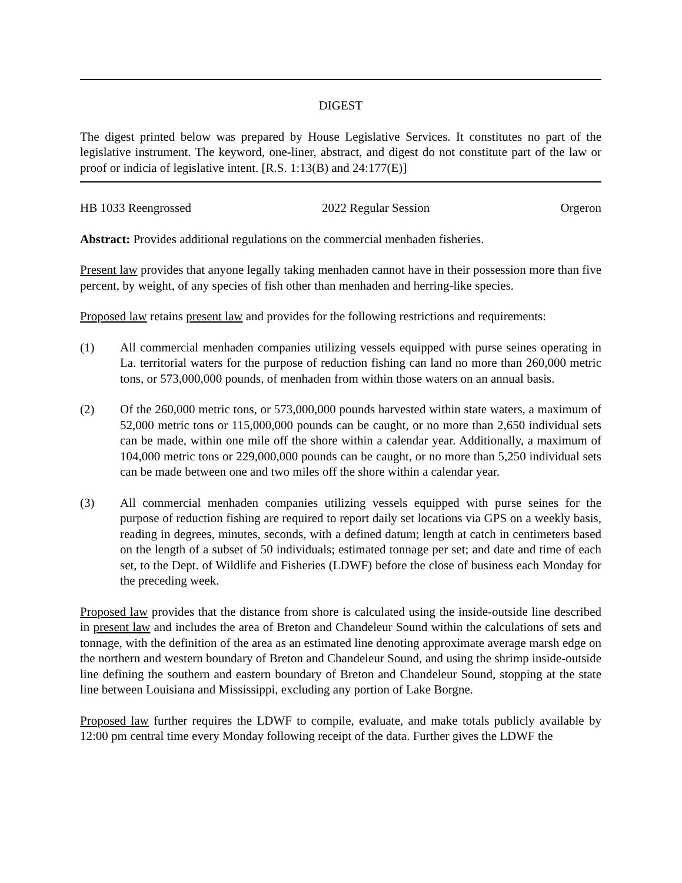DIGEST
The digest printed below was prepared by House Legislative Services. It constitutes no part of the legislative instrument. The keyword, one-liner, abstract, and digest do not constitute part of the law or proof or indicia of legislative intent. [R.S. 1:13(B) and 24:177(E)]
HB 1033 Reengrossed 2022 Regular Session Orgeron
Abstract: Provides additional regulations on the commercial menhaden fisheries.
Present law provides that anyone legally taking menhaden cannot have in their possession more than five percent, by weight, of any species of fish other than menhaden and herring-like species.
Proposed law retains present law and provides for the following restrictions and requirements:
(1) All commercial menhaden companies utilizing vessels equipped with purse seines operating in La. territorial waters for the purpose of reduction fishing can land no more than 260,000 metric tons, or 573,000,000 pounds, of menhaden from within those waters on an annual basis.
(2) Of the 260,000 metric tons, or 573,000,000 pounds harvested within state waters, a maximum of 52,000 metric tons or 115,000,000 pounds can be caught, or no more than 2,650 individual sets can be made, within one mile off the shore within a calendar year. Additionally, a maximum of 104,000 metric tons or 229,000,000 pounds can be caught, or no more than 5,250 individual sets can be made between one and two miles off the shore within a calendar year.
(3) All commercial menhaden companies utilizing vessels equipped with purse seines for the purpose of reduction fishing are required to report daily set locations via GPS on a weekly basis, reading in degrees, minutes, seconds, with a defined datum; length at catch in centimeters based on the length of a subset of 50 individuals; estimated tonnage per set; and date and time of each set, to the Dept. of Wildlife and Fisheries (LDWF) before the close of business each Monday for the preceding week.
Proposed law provides that the distance from shore is calculated using the inside-outside line described in present law and includes the area of Breton and Chandeleur Sound within the calculations of sets and tonnage, with the definition of the area as an estimated line denoting approximate average marsh edge on the northern and western boundary of Breton and Chandeleur Sound, and using the shrimp inside-outside line defining the southern and eastern boundary of Breton and Chandeleur Sound, stopping at the state line between Louisiana and Mississippi, excluding any portion of Lake Borgne.
Proposed law further requires the LDWF to compile, evaluate, and make totals publicly available by 12:00 pm central time every Monday following receipt of the data. Further gives the LDWF the